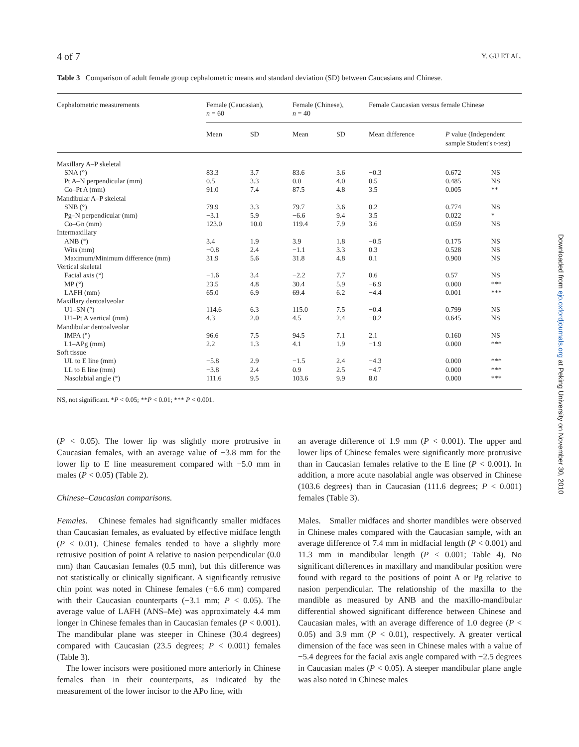4 of 7 Y. GU ET AL.
Table 3 Comparison of adult female group cephalometric means and standard deviation (SD) between Caucasians and Chinese.
| Cephalometric measurements | Female (Caucasian), n = 60 | | Female (Chinese), n = 40 | | Female Caucasian versus female Chinese | | |
| --- | --- | --- | --- | --- | --- | --- | --- |
| | Mean | SD | Mean | SD | Mean difference | P value (Independent sample Student's t-test) | |
| Maxillary A–P skeletal | | | | | | | |
| SNA (°) | 83.3 | 3.7 | 83.6 | 3.6 | −0.3 | 0.672 | NS |
| Pt A–N perpendicular (mm) | 0.5 | 3.3 | 0.0 | 4.0 | 0.5 | 0.485 | NS |
| Co–Pt A (mm) | 91.0 | 7.4 | 87.5 | 4.8 | 3.5 | 0.005 | ** |
| Mandibular A–P skeletal | | | | | | | |
| SNB (°) | 79.9 | 3.3 | 79.7 | 3.6 | 0.2 | 0.774 | NS |
| Pg–N perpendicular (mm) | −3.1 | 5.9 | −6.6 | 9.4 | 3.5 | 0.022 | * |
| Co–Gn (mm) | 123.0 | 10.0 | 119.4 | 7.9 | 3.6 | 0.059 | NS |
| Intermaxillary | | | | | | | |
| ANB (°) | 3.4 | 1.9 | 3.9 | 1.8 | −0.5 | 0.175 | NS |
| Wits (mm) | −0.8 | 2.4 | −1.1 | 3.3 | 0.3 | 0.528 | NS |
| Maximum/Minimum difference (mm) | 31.9 | 5.6 | 31.8 | 4.8 | 0.1 | 0.900 | NS |
| Vertical skeletal | | | | | | | |
| Facial axis (°) | −1.6 | 3.4 | −2.2 | 7.7 | 0.6 | 0.57 | NS |
| MP (°) | 23.5 | 4.8 | 30.4 | 5.9 | −6.9 | 0.000 | *** |
| LAFH (mm) | 65.0 | 6.9 | 69.4 | 6.2 | −4.4 | 0.001 | *** |
| Maxillary dentoalveolar | | | | | | | |
| U1–SN (°) | 114.6 | 6.3 | 115.0 | 7.5 | −0.4 | 0.799 | NS |
| U1–Pt A vertical (mm) | 4.3 | 2.0 | 4.5 | 2.4 | −0.2 | 0.645 | NS |
| Mandibular dentoalveolar | | | | | | | |
| IMPA (°) | 96.6 | 7.5 | 94.5 | 7.1 | 2.1 | 0.160 | NS |
| L1–APg (mm) | 2.2 | 1.3 | 4.1 | 1.9 | −1.9 | 0.000 | *** |
| Soft tissue | | | | | | | |
| UL to E line (mm) | −5.8 | 2.9 | −1.5 | 2.4 | −4.3 | 0.000 | *** |
| LL to E line (mm) | −3.8 | 2.4 | 0.9 | 2.5 | −4.7 | 0.000 | *** |
| Nasolabial angle (°) | 111.6 | 9.5 | 103.6 | 9.9 | 8.0 | 0.000 | *** |
NS, not significant. *P < 0.05; **P < 0.01; *** P < 0.001.
(P < 0.05). The lower lip was slightly more protrusive in Caucasian females, with an average value of −3.8 mm for the lower lip to E line measurement compared with −5.0 mm in males (P < 0.05) (Table 2).
Chinese–Caucasian comparisons.
Females. Chinese females had significantly smaller midfaces than Caucasian females, as evaluated by effective midface length (P < 0.01). Chinese females tended to have a slightly more retrusive position of point A relative to nasion perpendicular (0.0 mm) than Caucasian females (0.5 mm), but this difference was not statistically or clinically significant. A significantly retrusive chin point was noted in Chinese females (−6.6 mm) compared with their Caucasian counterparts (−3.1 mm; P < 0.05). The average value of LAFH (ANS–Me) was approximately 4.4 mm longer in Chinese females than in Caucasian females (P < 0.001). The mandibular plane was steeper in Chinese (30.4 degrees) compared with Caucasian (23.5 degrees; P < 0.001) females (Table 3).
The lower incisors were positioned more anteriorly in Chinese females than in their counterparts, as indicated by the measurement of the lower incisor to the APo line, with
an average difference of 1.9 mm (P < 0.001). The upper and lower lips of Chinese females were significantly more protrusive than in Caucasian females relative to the E line (P < 0.001). In addition, a more acute nasolabial angle was observed in Chinese (103.6 degrees) than in Caucasian (111.6 degrees; P < 0.001) females (Table 3).
Males. Smaller midfaces and shorter mandibles were observed in Chinese males compared with the Caucasian sample, with an average difference of 7.4 mm in midfacial length (P < 0.001) and 11.3 mm in mandibular length (P < 0.001; Table 4). No significant differences in maxillary and mandibular position were found with regard to the positions of point A or Pg relative to nasion perpendicular. The relationship of the maxilla to the mandible as measured by ANB and the maxillo-mandibular differential showed significant difference between Chinese and Caucasian males, with an average difference of 1.0 degree (P < 0.05) and 3.9 mm (P < 0.01), respectively. A greater vertical dimension of the face was seen in Chinese males with a value of −5.4 degrees for the facial axis angle compared with −2.5 degrees in Caucasian males (P < 0.05). A steeper mandibular plane angle was also noted in Chinese males
Downloaded from ejo.oxfordjournals.org at Peking University on November 30, 2010